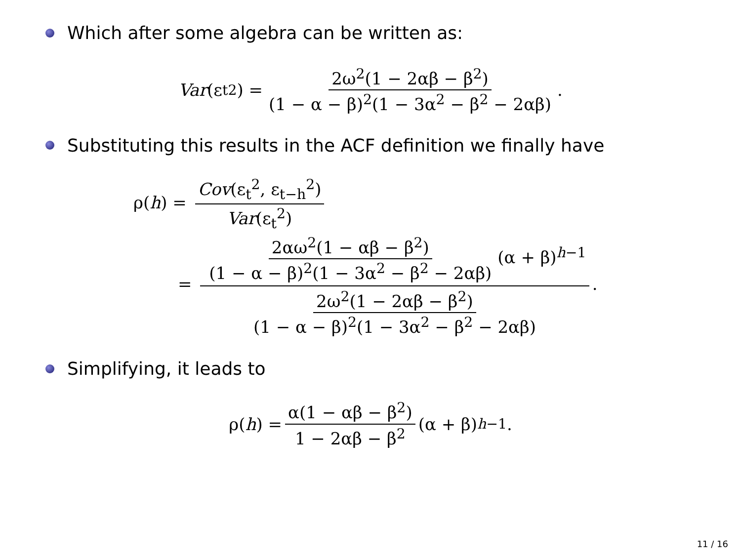Which after some algebra can be written as:
Var (ε<sub>t</sub><sup>2</sup>) = 2ω<sup>2</sup>(1 − 2αβ − β<sup>2</sup>) (1 − α − β)<sup>2</sup>(1 − 3α<sup>2</sup> − β<sup>2</sup> − 2αβ).
Substituting this results in the ACF definition we finally have
ρ(h) = Cov(ε<sub>t</sub><sup>2</sup>, ε<sub>t−h</sub><sup>2</sup>) Var(ε<sub>t</sub><sup>2</sup>)
= 2αω<sup>2</sup>(1 − αβ − β<sup>2</sup>) (1 − α − β)<sup>2</sup>(1 − 3α<sup>2</sup> − β<sup>2</sup> − 2αβ) (α + β)<sup>h−1</sup> 2ω<sup>2</sup>(1 − 2αβ − β<sup>2</sup>) (1 − α − β)<sup>2</sup>(1 − 3α<sup>2</sup> − β<sup>2</sup> − 2αβ).
Simplifying, it leads to
ρ(h) = α(1 − αβ − β<sup>2</sup>) 1 − 2αβ − β<sup>2</sup> (α + β)<sup>h−1</sup>.
11 / 16